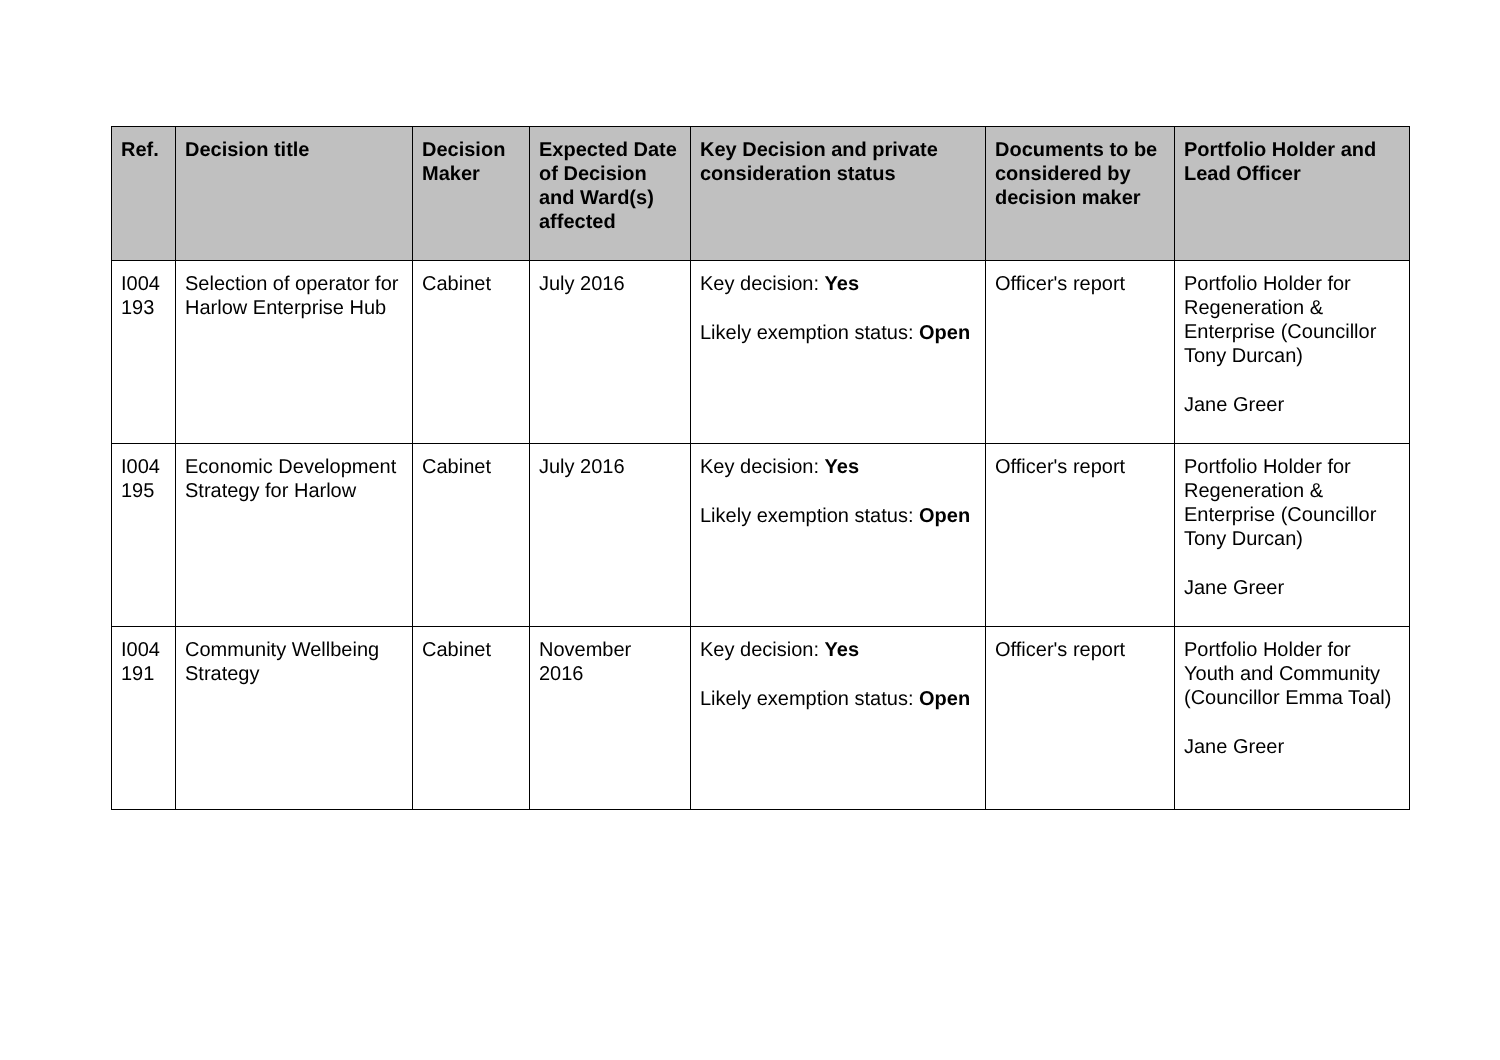| Ref. | Decision title | Decision Maker | Expected Date of Decision and Ward(s) affected | Key Decision and private consideration status | Documents to be considered by decision maker | Portfolio Holder and Lead Officer |
| --- | --- | --- | --- | --- | --- | --- |
| I004 193 | Selection of operator for Harlow Enterprise Hub | Cabinet | July 2016 | Key decision: Yes Likely exemption status: Open | Officer's report | Portfolio Holder for Regeneration & Enterprise (Councillor Tony Durcan) Jane Greer |
| I004 195 | Economic Development Strategy for Harlow | Cabinet | July 2016 | Key decision: Yes Likely exemption status: Open | Officer's report | Portfolio Holder for Regeneration & Enterprise (Councillor Tony Durcan) Jane Greer |
| I004 191 | Community Wellbeing Strategy | Cabinet | November 2016 | Key decision: Yes Likely exemption status: Open | Officer's report | Portfolio Holder for Youth and Community (Councillor Emma Toal) Jane Greer |